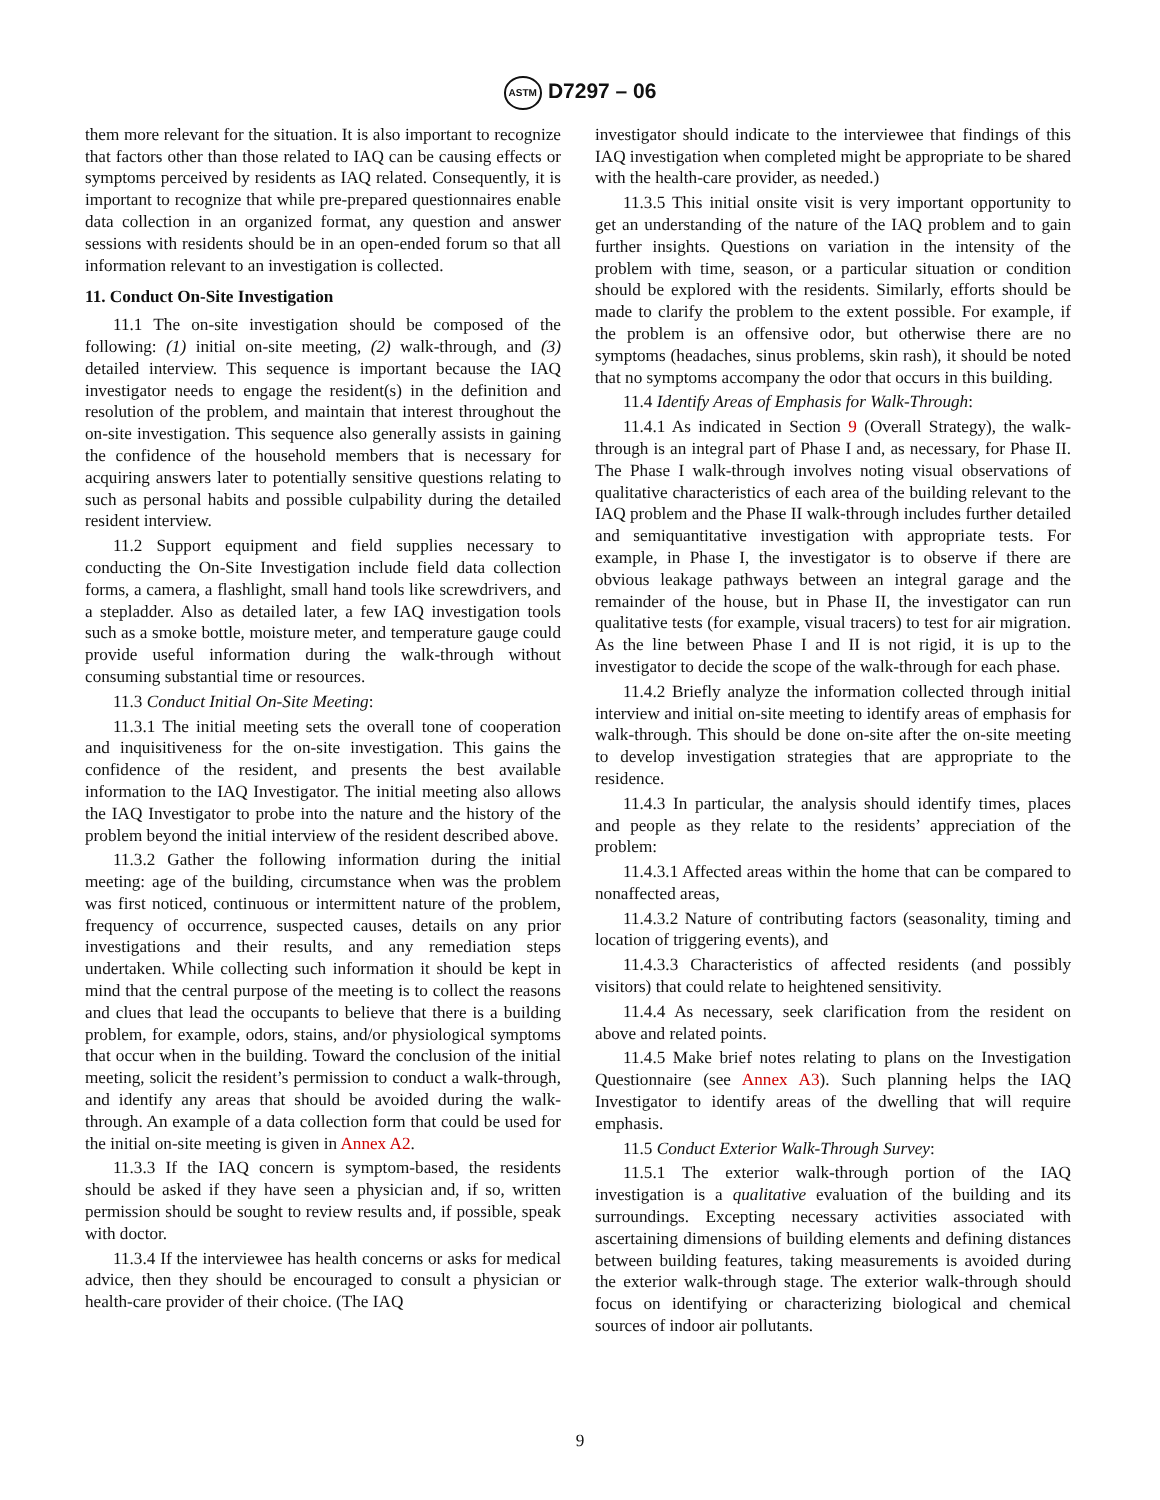ASTM D7297 – 06
them more relevant for the situation. It is also important to recognize that factors other than those related to IAQ can be causing effects or symptoms perceived by residents as IAQ related. Consequently, it is important to recognize that while pre-prepared questionnaires enable data collection in an organized format, any question and answer sessions with residents should be in an open-ended forum so that all information relevant to an investigation is collected.
11. Conduct On-Site Investigation
11.1 The on-site investigation should be composed of the following: (1) initial on-site meeting, (2) walk-through, and (3) detailed interview. This sequence is important because the IAQ investigator needs to engage the resident(s) in the definition and resolution of the problem, and maintain that interest throughout the on-site investigation. This sequence also generally assists in gaining the confidence of the household members that is necessary for acquiring answers later to potentially sensitive questions relating to such as personal habits and possible culpability during the detailed resident interview.
11.2 Support equipment and field supplies necessary to conducting the On-Site Investigation include field data collection forms, a camera, a flashlight, small hand tools like screwdrivers, and a stepladder. Also as detailed later, a few IAQ investigation tools such as a smoke bottle, moisture meter, and temperature gauge could provide useful information during the walk-through without consuming substantial time or resources.
11.3 Conduct Initial On-Site Meeting:
11.3.1 The initial meeting sets the overall tone of cooperation and inquisitiveness for the on-site investigation. This gains the confidence of the resident, and presents the best available information to the IAQ Investigator. The initial meeting also allows the IAQ Investigator to probe into the nature and the history of the problem beyond the initial interview of the resident described above.
11.3.2 Gather the following information during the initial meeting: age of the building, circumstance when was the problem was first noticed, continuous or intermittent nature of the problem, frequency of occurrence, suspected causes, details on any prior investigations and their results, and any remediation steps undertaken. While collecting such information it should be kept in mind that the central purpose of the meeting is to collect the reasons and clues that lead the occupants to believe that there is a building problem, for example, odors, stains, and/or physiological symptoms that occur when in the building. Toward the conclusion of the initial meeting, solicit the resident’s permission to conduct a walk-through, and identify any areas that should be avoided during the walk-through. An example of a data collection form that could be used for the initial on-site meeting is given in Annex A2.
11.3.3 If the IAQ concern is symptom-based, the residents should be asked if they have seen a physician and, if so, written permission should be sought to review results and, if possible, speak with doctor.
11.3.4 If the interviewee has health concerns or asks for medical advice, then they should be encouraged to consult a physician or health-care provider of their choice. (The IAQ
investigator should indicate to the interviewee that findings of this IAQ investigation when completed might be appropriate to be shared with the health-care provider, as needed.)
11.3.5 This initial onsite visit is very important opportunity to get an understanding of the nature of the IAQ problem and to gain further insights. Questions on variation in the intensity of the problem with time, season, or a particular situation or condition should be explored with the residents. Similarly, efforts should be made to clarify the problem to the extent possible. For example, if the problem is an offensive odor, but otherwise there are no symptoms (headaches, sinus problems, skin rash), it should be noted that no symptoms accompany the odor that occurs in this building.
11.4 Identify Areas of Emphasis for Walk-Through:
11.4.1 As indicated in Section 9 (Overall Strategy), the walk-through is an integral part of Phase I and, as necessary, for Phase II. The Phase I walk-through involves noting visual observations of qualitative characteristics of each area of the building relevant to the IAQ problem and the Phase II walk-through includes further detailed and semiquantitative investigation with appropriate tests. For example, in Phase I, the investigator is to observe if there are obvious leakage pathways between an integral garage and the remainder of the house, but in Phase II, the investigator can run qualitative tests (for example, visual tracers) to test for air migration. As the line between Phase I and II is not rigid, it is up to the investigator to decide the scope of the walk-through for each phase.
11.4.2 Briefly analyze the information collected through initial interview and initial on-site meeting to identify areas of emphasis for walk-through. This should be done on-site after the on-site meeting to develop investigation strategies that are appropriate to the residence.
11.4.3 In particular, the analysis should identify times, places and people as they relate to the residents’ appreciation of the problem:
11.4.3.1 Affected areas within the home that can be compared to nonaffected areas,
11.4.3.2 Nature of contributing factors (seasonality, timing and location of triggering events), and
11.4.3.3 Characteristics of affected residents (and possibly visitors) that could relate to heightened sensitivity.
11.4.4 As necessary, seek clarification from the resident on above and related points.
11.4.5 Make brief notes relating to plans on the Investigation Questionnaire (see Annex A3). Such planning helps the IAQ Investigator to identify areas of the dwelling that will require emphasis.
11.5 Conduct Exterior Walk-Through Survey:
11.5.1 The exterior walk-through portion of the IAQ investigation is a qualitative evaluation of the building and its surroundings. Excepting necessary activities associated with ascertaining dimensions of building elements and defining distances between building features, taking measurements is avoided during the exterior walk-through stage. The exterior walk-through should focus on identifying or characterizing biological and chemical sources of indoor air pollutants.
9